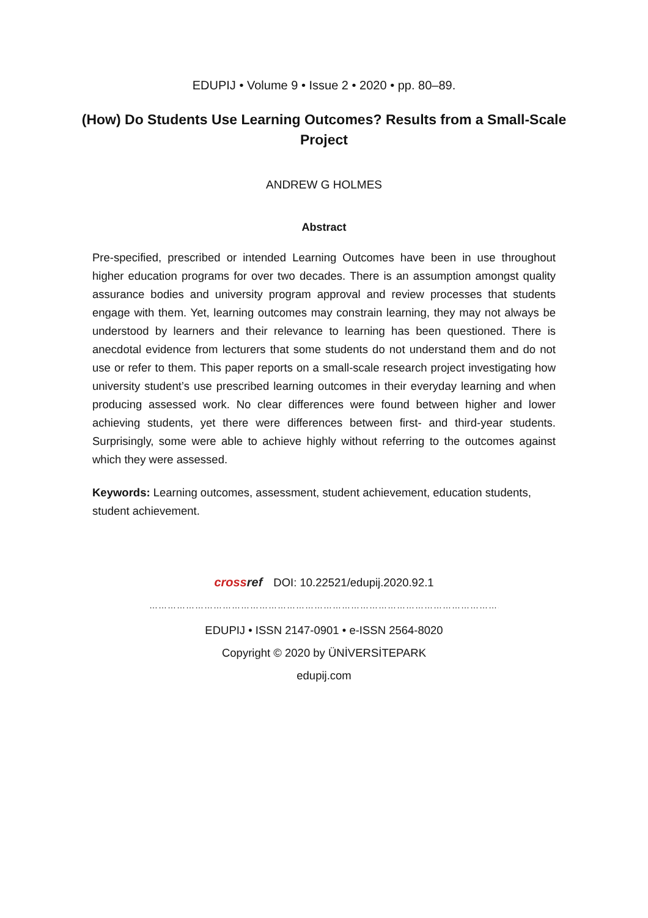EDUPIJ • Volume 9 • Issue 2 • 2020 • pp. 80–89.
(How) Do Students Use Learning Outcomes? Results from a Small-Scale Project
ANDREW G HOLMES
Abstract
Pre-specified, prescribed or intended Learning Outcomes have been in use throughout higher education programs for over two decades. There is an assumption amongst quality assurance bodies and university program approval and review processes that students engage with them. Yet, learning outcomes may constrain learning, they may not always be understood by learners and their relevance to learning has been questioned. There is anecdotal evidence from lecturers that some students do not understand them and do not use or refer to them. This paper reports on a small-scale research project investigating how university student’s use prescribed learning outcomes in their everyday learning and when producing assessed work. No clear differences were found between higher and lower achieving students, yet there were differences between first- and third-year students. Surprisingly, some were able to achieve highly without referring to the outcomes against which they were assessed.
Keywords: Learning outcomes, assessment, student achievement, education students, student achievement.
crossref DOI: 10.22521/edupij.2020.92.1
……………………………………………………………………………………………………………………………
EDUPIJ • ISSN 2147-0901 • e-ISSN 2564-8020
Copyright © 2020 by ÜNİVERSİTEPARK
edupij.com